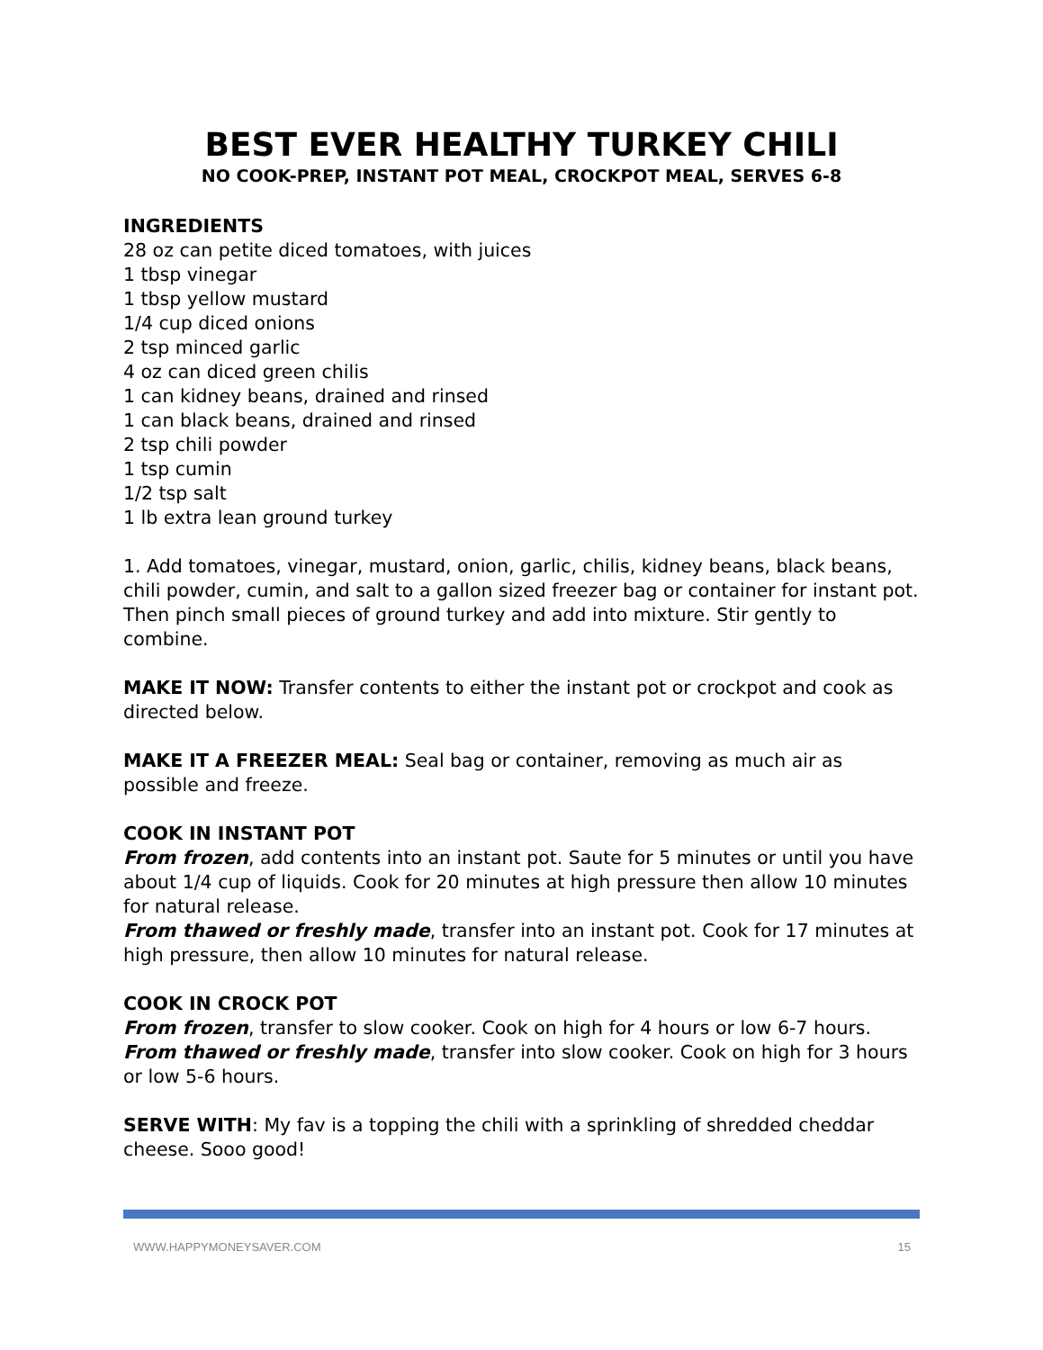BEST EVER HEALTHY TURKEY CHILI
NO COOK-PREP, INSTANT POT MEAL, CROCKPOT MEAL, SERVES 6-8
INGREDIENTS
28 oz can petite diced tomatoes, with juices
1 tbsp vinegar
1 tbsp yellow mustard
1/4 cup diced onions
2 tsp minced garlic
4 oz can diced green chilis
1 can kidney beans, drained and rinsed
1 can black beans, drained and rinsed
2 tsp chili powder
1 tsp cumin
1/2 tsp salt
1 lb extra lean ground turkey
1. Add tomatoes, vinegar, mustard, onion, garlic, chilis, kidney beans, black beans, chili powder, cumin, and salt to a gallon sized freezer bag or container for instant pot. Then pinch small pieces of ground turkey and add into mixture. Stir gently to combine.
MAKE IT NOW: Transfer contents to either the instant pot or crockpot and cook as directed below.
MAKE IT A FREEZER MEAL: Seal bag or container, removing as much air as possible and freeze.
COOK IN INSTANT POT
From frozen, add contents into an instant pot. Saute for 5 minutes or until you have about 1/4 cup of liquids. Cook for 20 minutes at high pressure then allow 10 minutes for natural release.
From thawed or freshly made, transfer into an instant pot. Cook for 17 minutes at high pressure, then allow 10 minutes for natural release.
COOK IN CROCK POT
From frozen, transfer to slow cooker. Cook on high for 4 hours or low 6-7 hours.
From thawed or freshly made, transfer into slow cooker. Cook on high for 3 hours or low 5-6 hours.
SERVE WITH: My fav is a topping the chili with a sprinkling of shredded cheddar cheese. Sooo good!
WWW.HAPPYMONEYSAVER.COM 15